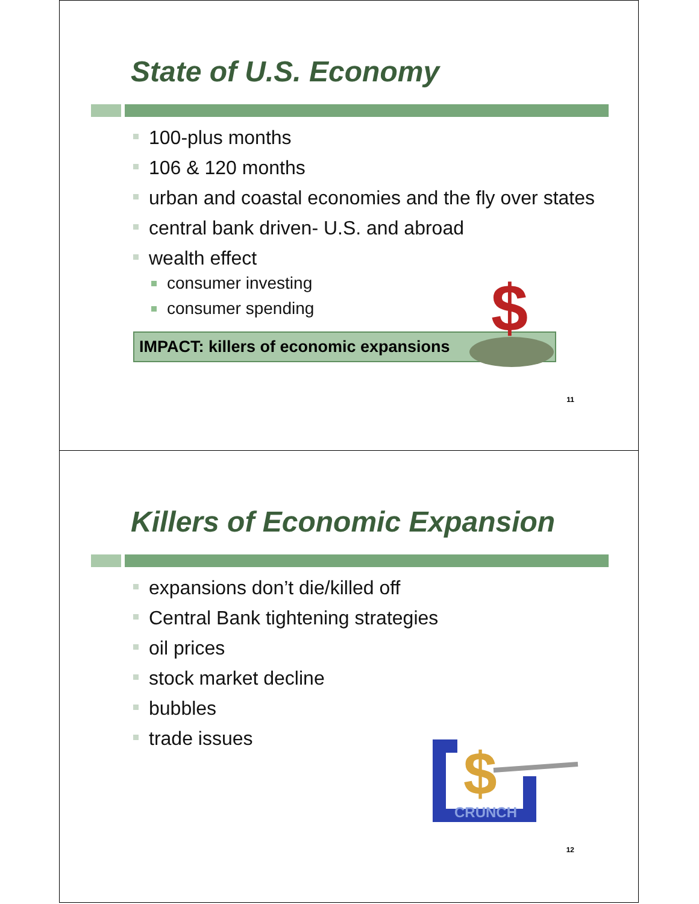State of U.S. Economy
100-plus months
106 & 120 months
urban and coastal economies and the fly over states
central bank driven- U.S. and abroad
wealth effect
consumer investing
consumer spending
IMPACT: killers of economic expansions
11
$
Killers of Economic Expansion
expansions don’t die/killed off
Central Bank tightening strategies
oil prices
stock market decline
bubbles
trade issues
12
$
CRUNCH